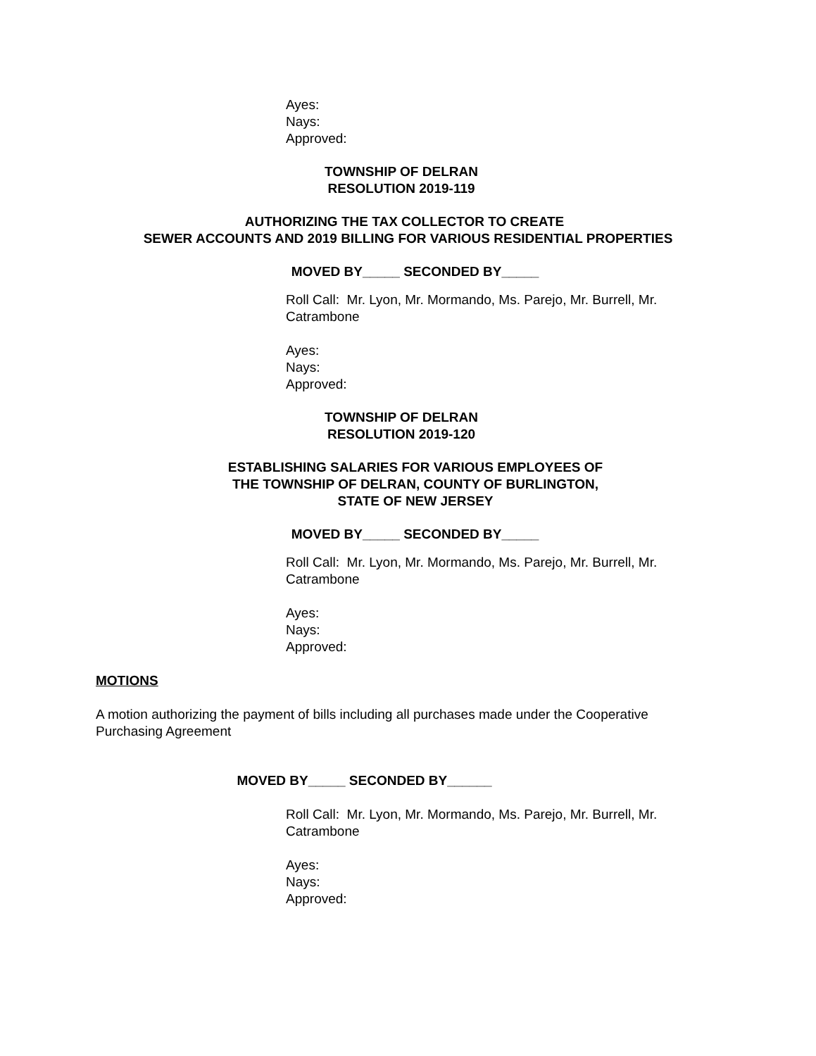Ayes:
Nays:
Approved:
TOWNSHIP OF DELRAN
RESOLUTION 2019-119
AUTHORIZING THE TAX COLLECTOR TO CREATE
SEWER ACCOUNTS AND 2019 BILLING FOR VARIOUS RESIDENTIAL PROPERTIES
MOVED BY_____ SECONDED BY_____
Roll Call: Mr. Lyon, Mr. Mormando, Ms. Parejo, Mr. Burrell, Mr. Catrambone
Ayes:
Nays:
Approved:
TOWNSHIP OF DELRAN
RESOLUTION 2019-120
ESTABLISHING SALARIES FOR VARIOUS EMPLOYEES OF
THE TOWNSHIP OF DELRAN, COUNTY OF BURLINGTON,
STATE OF NEW JERSEY
MOVED BY_____ SECONDED BY_____
Roll Call: Mr. Lyon, Mr. Mormando, Ms. Parejo, Mr. Burrell, Mr. Catrambone
Ayes:
Nays:
Approved:
MOTIONS
A motion authorizing the payment of bills including all purchases made under the Cooperative Purchasing Agreement
MOVED BY_____ SECONDED BY______
Roll Call: Mr. Lyon, Mr. Mormando, Ms. Parejo, Mr. Burrell, Mr. Catrambone
Ayes:
Nays:
Approved: